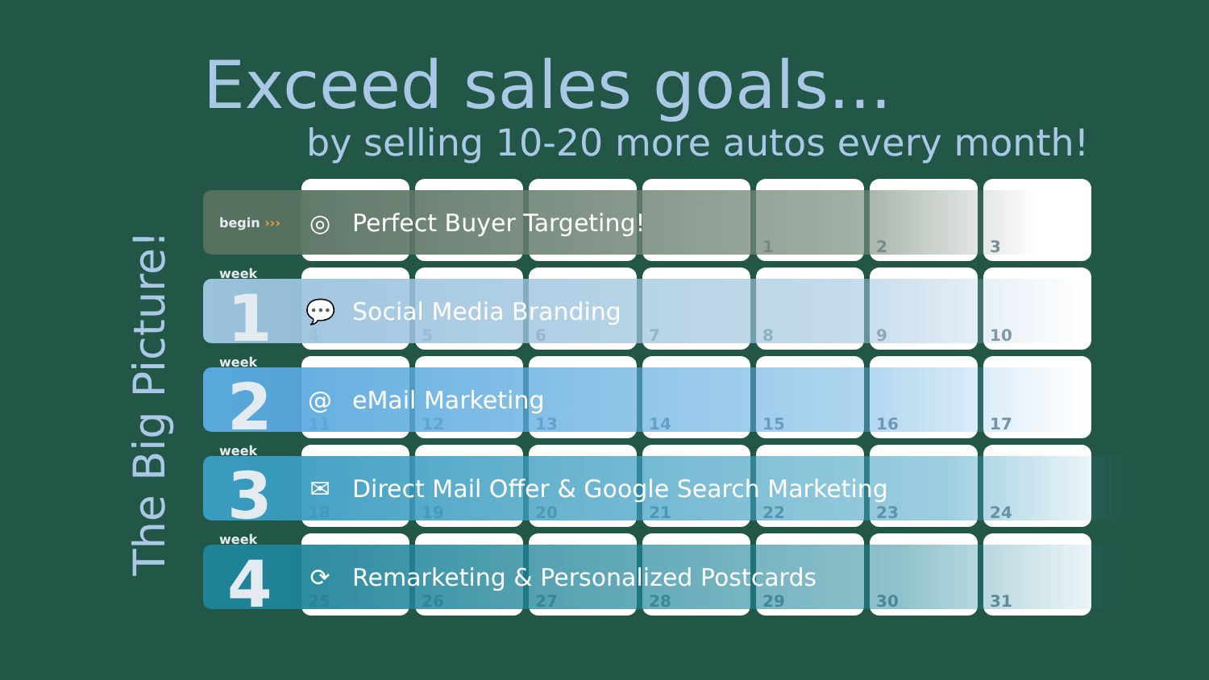The Big Picture!
Exceed sales goals...
by selling 10-20 more autos every month!
1
2
3
begin ›››
◎
Perfect Buyer Targeting!
4
5
6
7
8
9
10
week 1
💬
Social Media Branding
11
12
13
14
15
16
17
week 2
@
eMail Marketing
18
19
20
21
22
23
24
week 3
✉
Direct Mail Offer & Google Search Marketing
25
26
27
28
29
30
31
week 4
⟳
Remarketing & Personalized Postcards